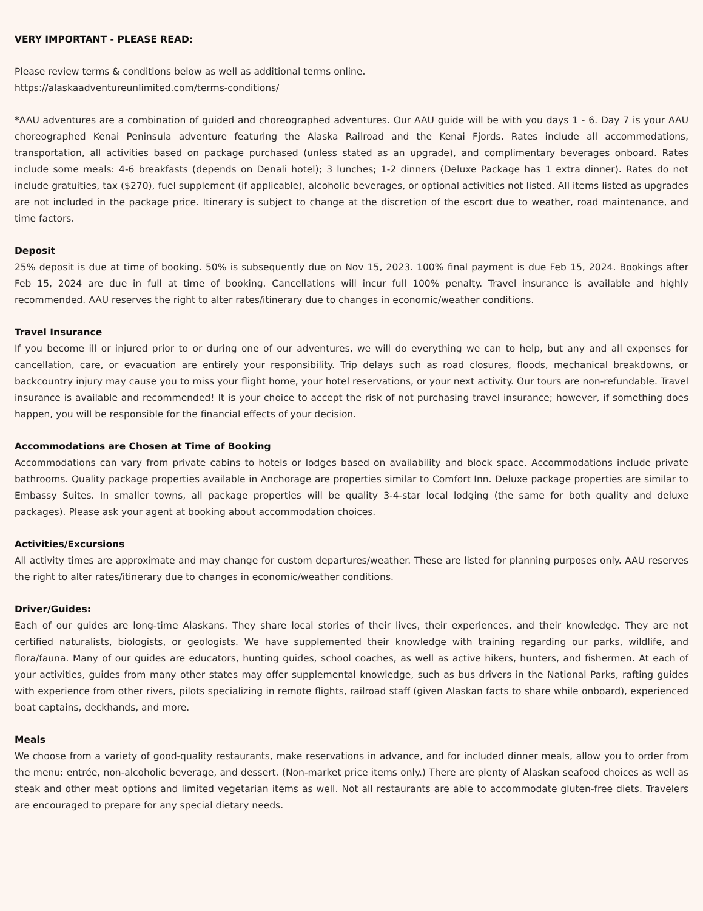VERY IMPORTANT - PLEASE READ:
Please review terms & conditions below as well as additional terms online.
https://alaskaadventureunlimited.com/terms-conditions/
*AAU adventures are a combination of guided and choreographed adventures. Our AAU guide will be with you days 1 - 6. Day 7 is your AAU choreographed Kenai Peninsula adventure featuring the Alaska Railroad and the Kenai Fjords. Rates include all accommodations, transportation, all activities based on package purchased (unless stated as an upgrade), and complimentary beverages onboard. Rates include some meals: 4-6 breakfasts (depends on Denali hotel); 3 lunches; 1-2 dinners (Deluxe Package has 1 extra dinner). Rates do not include gratuities, tax ($270), fuel supplement (if applicable), alcoholic beverages, or optional activities not listed. All items listed as upgrades are not included in the package price. Itinerary is subject to change at the discretion of the escort due to weather, road maintenance, and time factors.
Deposit
25% deposit is due at time of booking. 50% is subsequently due on Nov 15, 2023. 100% final payment is due Feb 15, 2024. Bookings after Feb 15, 2024 are due in full at time of booking. Cancellations will incur full 100% penalty. Travel insurance is available and highly recommended. AAU reserves the right to alter rates/itinerary due to changes in economic/weather conditions.
Travel Insurance
If you become ill or injured prior to or during one of our adventures, we will do everything we can to help, but any and all expenses for cancellation, care, or evacuation are entirely your responsibility. Trip delays such as road closures, floods, mechanical breakdowns, or backcountry injury may cause you to miss your flight home, your hotel reservations, or your next activity. Our tours are non-refundable. Travel insurance is available and recommended! It is your choice to accept the risk of not purchasing travel insurance; however, if something does happen, you will be responsible for the financial effects of your decision.
Accommodations are Chosen at Time of Booking
Accommodations can vary from private cabins to hotels or lodges based on availability and block space. Accommodations include private bathrooms. Quality package properties available in Anchorage are properties similar to Comfort Inn. Deluxe package properties are similar to Embassy Suites. In smaller towns, all package properties will be quality 3-4-star local lodging (the same for both quality and deluxe packages). Please ask your agent at booking about accommodation choices.
Activities/Excursions
All activity times are approximate and may change for custom departures/weather. These are listed for planning purposes only. AAU reserves the right to alter rates/itinerary due to changes in economic/weather conditions.
Driver/Guides:
Each of our guides are long-time Alaskans. They share local stories of their lives, their experiences, and their knowledge. They are not certified naturalists, biologists, or geologists. We have supplemented their knowledge with training regarding our parks, wildlife, and flora/fauna. Many of our guides are educators, hunting guides, school coaches, as well as active hikers, hunters, and fishermen. At each of your activities, guides from many other states may offer supplemental knowledge, such as bus drivers in the National Parks, rafting guides with experience from other rivers, pilots specializing in remote flights, railroad staff (given Alaskan facts to share while onboard), experienced boat captains, deckhands, and more.
Meals
We choose from a variety of good-quality restaurants, make reservations in advance, and for included dinner meals, allow you to order from the menu: entrée, non-alcoholic beverage, and dessert. (Non-market price items only.) There are plenty of Alaskan seafood choices as well as steak and other meat options and limited vegetarian items as well. Not all restaurants are able to accommodate gluten-free diets. Travelers are encouraged to prepare for any special dietary needs.